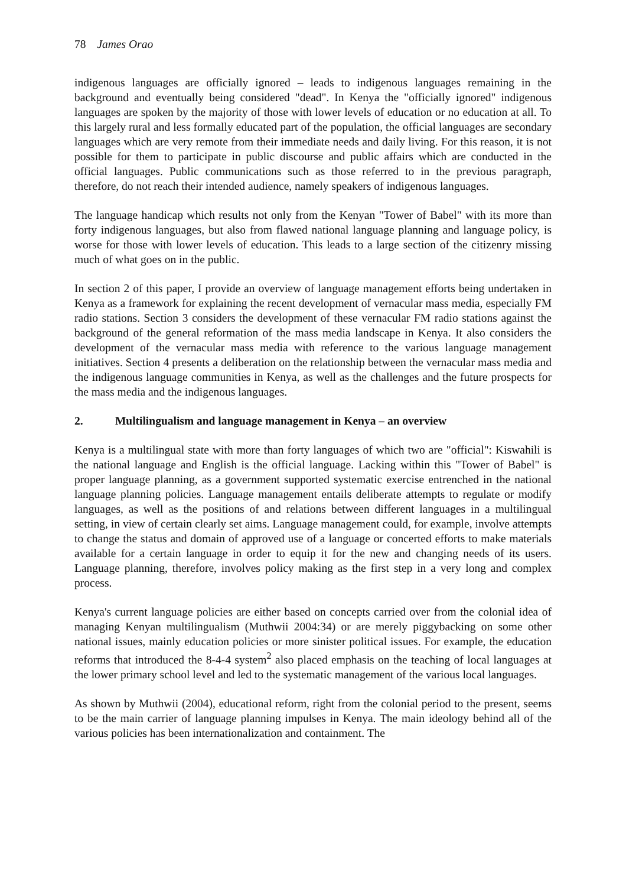78 James Orao
indigenous languages are officially ignored – leads to indigenous languages remaining in the background and eventually being considered "dead". In Kenya the "officially ignored" indigenous languages are spoken by the majority of those with lower levels of education or no education at all. To this largely rural and less formally educated part of the population, the official languages are secondary languages which are very remote from their immediate needs and daily living. For this reason, it is not possible for them to participate in public discourse and public affairs which are conducted in the official languages. Public communications such as those referred to in the previous paragraph, therefore, do not reach their intended audience, namely speakers of indigenous languages.
The language handicap which results not only from the Kenyan "Tower of Babel" with its more than forty indigenous languages, but also from flawed national language planning and language policy, is worse for those with lower levels of education. This leads to a large section of the citizenry missing much of what goes on in the public.
In section 2 of this paper, I provide an overview of language management efforts being undertaken in Kenya as a framework for explaining the recent development of vernacular mass media, especially FM radio stations. Section 3 considers the development of these vernacular FM radio stations against the background of the general reformation of the mass media landscape in Kenya. It also considers the development of the vernacular mass media with reference to the various language management initiatives. Section 4 presents a deliberation on the relationship between the vernacular mass media and the indigenous language communities in Kenya, as well as the challenges and the future prospects for the mass media and the indigenous languages.
2. Multilingualism and language management in Kenya – an overview
Kenya is a multilingual state with more than forty languages of which two are "official": Kiswahili is the national language and English is the official language. Lacking within this "Tower of Babel" is proper language planning, as a government supported systematic exercise entrenched in the national language planning policies. Language management entails deliberate attempts to regulate or modify languages, as well as the positions of and relations between different languages in a multilingual setting, in view of certain clearly set aims. Language management could, for example, involve attempts to change the status and domain of approved use of a language or concerted efforts to make materials available for a certain language in order to equip it for the new and changing needs of its users. Language planning, therefore, involves policy making as the first step in a very long and complex process.
Kenya's current language policies are either based on concepts carried over from the colonial idea of managing Kenyan multilingualism (Muthwii 2004:34) or are merely piggybacking on some other national issues, mainly education policies or more sinister political issues. For example, the education reforms that introduced the 8-4-4 system<sup>2</sup> also placed emphasis on the teaching of local languages at the lower primary school level and led to the systematic management of the various local languages.
As shown by Muthwii (2004), educational reform, right from the colonial period to the present, seems to be the main carrier of language planning impulses in Kenya. The main ideology behind all of the various policies has been internationalization and containment. The